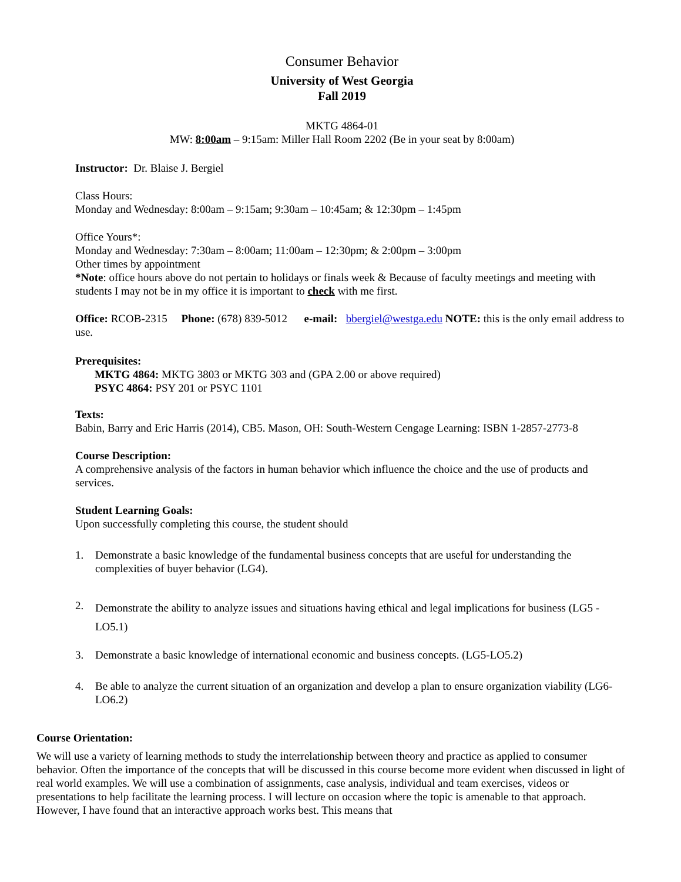Consumer Behavior
University of West Georgia
Fall 2019
MKTG 4864-01
MW: 8:00am – 9:15am: Miller Hall Room 2202 (Be in your seat by 8:00am)
Instructor: Dr. Blaise J. Bergiel
Class Hours:
Monday and Wednesday: 8:00am – 9:15am; 9:30am – 10:45am; & 12:30pm – 1:45pm
Office Yours*:
Monday and Wednesday: 7:30am – 8:00am; 11:00am – 12:30pm; & 2:00pm – 3:00pm
Other times by appointment
*Note: office hours above do not pertain to holidays or finals week & Because of faculty meetings and meeting with students I may not be in my office it is important to check with me first.
Office: RCOB-2315 Phone: (678) 839-5012 e-mail: bbergiel@westga.edu NOTE: this is the only email address to use.
Prerequisites:
MKTG 4864: MKTG 3803 or MKTG 303 and (GPA 2.00 or above required)
PSYC 4864: PSY 201 or PSYC 1101
Texts:
Babin, Barry and Eric Harris (2014), CB5. Mason, OH: South-Western Cengage Learning: ISBN 1-2857-2773-8
Course Description:
A comprehensive analysis of the factors in human behavior which influence the choice and the use of products and services.
Student Learning Goals:
Upon successfully completing this course, the student should
1. Demonstrate a basic knowledge of the fundamental business concepts that are useful for understanding the complexities of buyer behavior (LG4).
2. Demonstrate the ability to analyze issues and situations having ethical and legal implications for business (LG5 -LO5.1)
3. Demonstrate a basic knowledge of international economic and business concepts. (LG5-LO5.2)
4. Be able to analyze the current situation of an organization and develop a plan to ensure organization viability (LG6-LO6.2)
Course Orientation:
We will use a variety of learning methods to study the interrelationship between theory and practice as applied to consumer behavior. Often the importance of the concepts that will be discussed in this course become more evident when discussed in light of real world examples. We will use a combination of assignments, case analysis, individual and team exercises, videos or presentations to help facilitate the learning process. I will lecture on occasion where the topic is amenable to that approach. However, I have found that an interactive approach works best. This means that